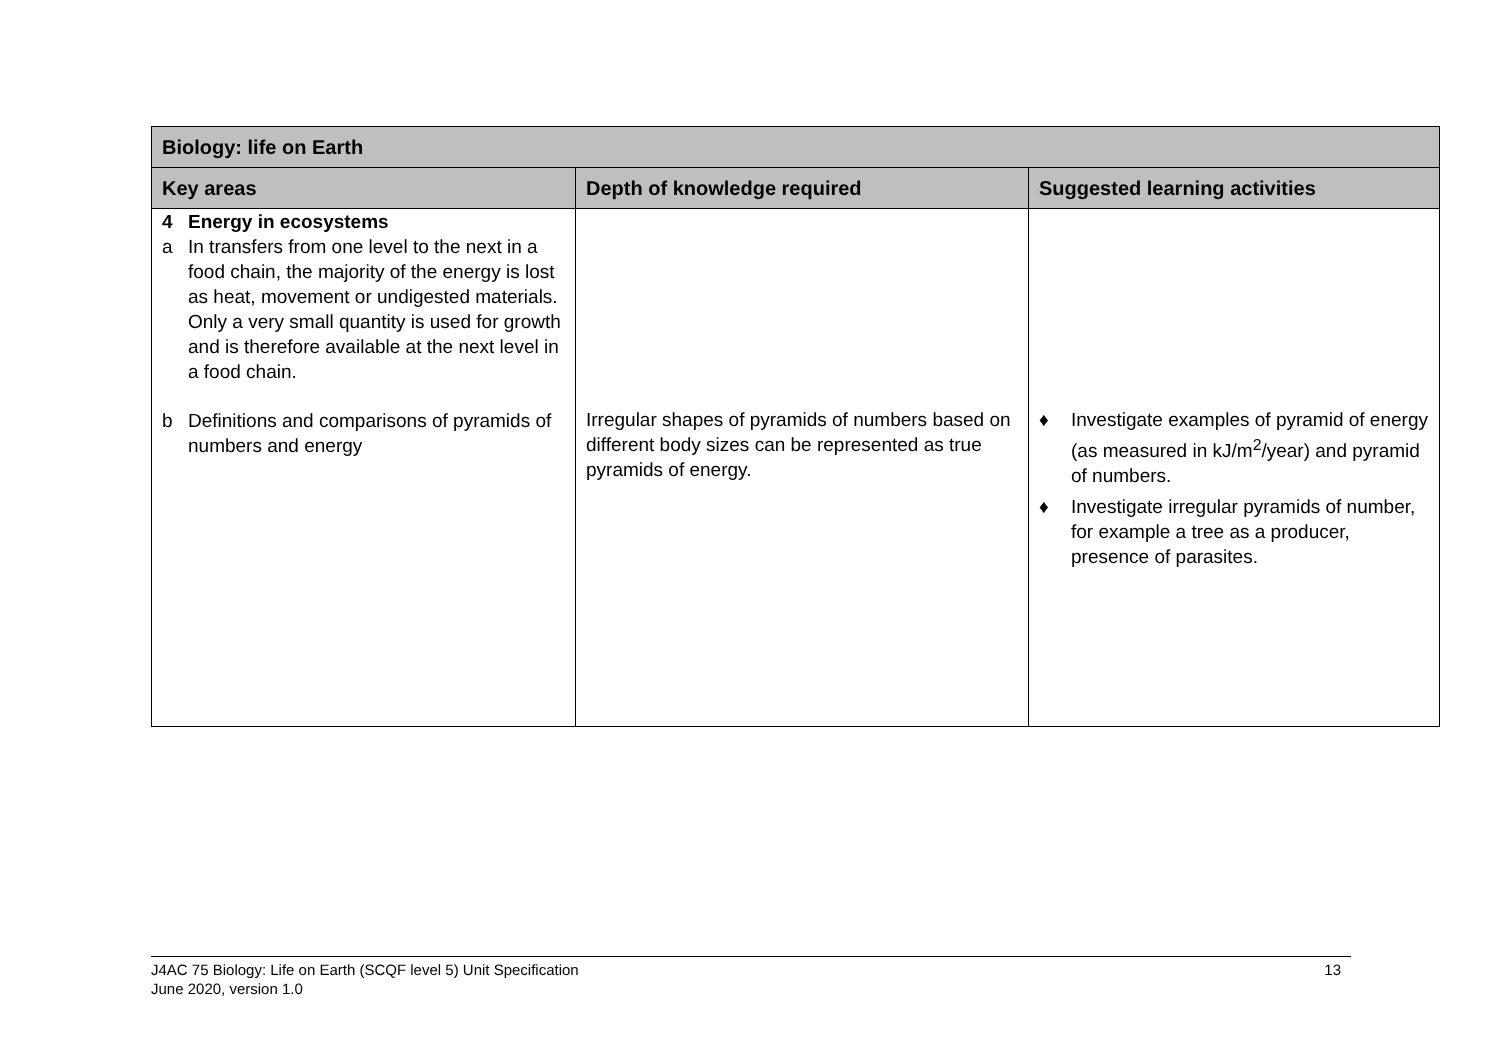| Biology: life on Earth | | |
| --- | --- | --- |
| Key areas | Depth of knowledge required | Suggested learning activities |
| 4 Energy in ecosystems a In transfers from one level to the next in a food chain, the majority of the energy is lost as heat, movement or undigested materials. Only a very small quantity is used for growth and is therefore available at the next level in a food chain. b Definitions and comparisons of pyramids of numbers and energy | Irregular shapes of pyramids of numbers based on different body sizes can be represented as true pyramids of energy. | ♦ Investigate examples of pyramid of energy (as measured in kJ/m<sup>2</sup>/year) and pyramid of numbers. ♦ Investigate irregular pyramids of number, for example a tree as a producer, presence of parasites. |
J4AC 75 Biology: Life on Earth (SCQF level 5) Unit Specification
June 2020, version 1.0 13